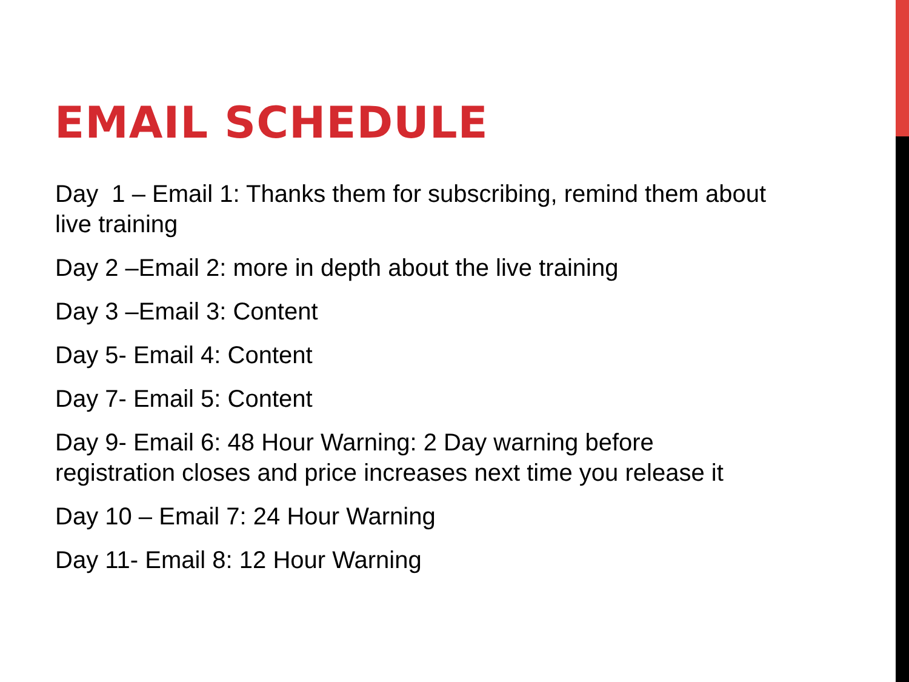EMAIL SCHEDULE
Day 1 – Email 1: Thanks them for subscribing, remind them about live training
Day 2 –Email 2: more in depth about the live training
Day 3 –Email 3: Content
Day 5- Email 4: Content
Day 7- Email 5: Content
Day 9- Email 6: 48 Hour Warning: 2 Day warning before registration closes and price increases next time you release it
Day 10 – Email 7: 24 Hour Warning
Day 11- Email 8: 12 Hour Warning